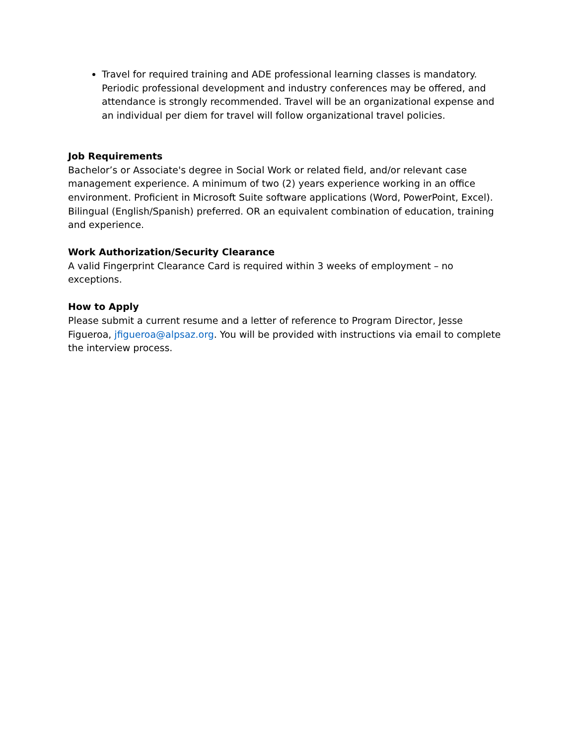Travel for required training and ADE professional learning classes is mandatory. Periodic professional development and industry conferences may be offered, and attendance is strongly recommended. Travel will be an organizational expense and an individual per diem for travel will follow organizational travel policies.
Job Requirements
Bachelor’s or Associate's degree in Social Work or related field, and/or relevant case management experience. A minimum of two (2) years experience working in an office environment. Proficient in Microsoft Suite software applications (Word, PowerPoint, Excel). Bilingual (English/Spanish) preferred. OR an equivalent combination of education, training and experience.
Work Authorization/Security Clearance
A valid Fingerprint Clearance Card is required within 3 weeks of employment – no exceptions.
How to Apply
Please submit a current resume and a letter of reference to Program Director, Jesse Figueroa, jfigueroa@alpsaz.org. You will be provided with instructions via email to complete the interview process.